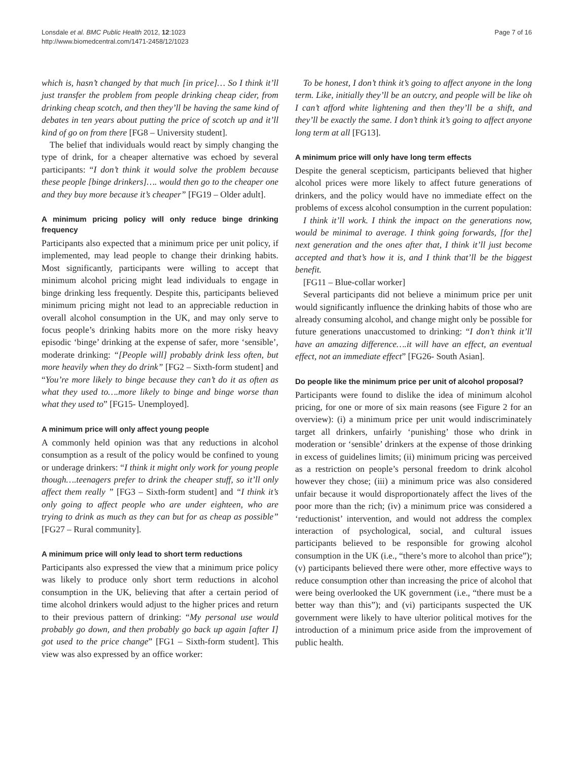Lonsdale et al. BMC Public Health 2012, 12:1023
http://www.biomedcentral.com/1471-2458/12/1023
Page 7 of 16
which is, hasn’t changed by that much [in price]… So I think it’ll just transfer the problem from people drinking cheap cider, from drinking cheap scotch, and then they’ll be having the same kind of debates in ten years about putting the price of scotch up and it’ll kind of go on from there [FG8 – University student].
The belief that individuals would react by simply changing the type of drink, for a cheaper alternative was echoed by several participants: “I don’t think it would solve the problem because these people [binge drinkers]…. would then go to the cheaper one and they buy more because it’s cheaper” [FG19 – Older adult].
A minimum pricing policy will only reduce binge drinking frequency
Participants also expected that a minimum price per unit policy, if implemented, may lead people to change their drinking habits. Most significantly, participants were willing to accept that minimum alcohol pricing might lead individuals to engage in binge drinking less frequently. Despite this, participants believed minimum pricing might not lead to an appreciable reduction in overall alcohol consumption in the UK, and may only serve to focus people’s drinking habits more on the more risky heavy episodic ‘binge’ drinking at the expense of safer, more ‘sensible’, moderate drinking: “[People will] probably drink less often, but more heavily when they do drink” [FG2 – Sixth-form student] and “You’re more likely to binge because they can’t do it as often as what they used to….more likely to binge and binge worse than what they used to” [FG15- Unemployed].
A minimum price will only affect young people
A commonly held opinion was that any reductions in alcohol consumption as a result of the policy would be confined to young or underage drinkers: “I think it might only work for young people though….teenagers prefer to drink the cheaper stuff, so it’ll only affect them really ” [FG3 – Sixth-form student] and “I think it’s only going to affect people who are under eighteen, who are trying to drink as much as they can but for as cheap as possible” [FG27 – Rural community].
A minimum price will only lead to short term reductions
Participants also expressed the view that a minimum price policy was likely to produce only short term reductions in alcohol consumption in the UK, believing that after a certain period of time alcohol drinkers would adjust to the higher prices and return to their previous pattern of drinking: “My personal use would probably go down, and then probably go back up again [after I] got used to the price change” [FG1 – Sixth-form student]. This view was also expressed by an office worker:
To be honest, I don’t think it’s going to affect anyone in the long term. Like, initially they’ll be an outcry, and people will be like oh I can’t afford white lightening and then they’ll be a shift, and they’ll be exactly the same. I don’t think it’s going to affect anyone long term at all [FG13].
A minimum price will only have long term effects
Despite the general scepticism, participants believed that higher alcohol prices were more likely to affect future generations of drinkers, and the policy would have no immediate effect on the problems of excess alcohol consumption in the current population:
I think it’ll work. I think the impact on the generations now, would be minimal to average. I think going forwards, [for the] next generation and the ones after that, I think it’ll just become accepted and that’s how it is, and I think that’ll be the biggest benefit.
[FG11 – Blue-collar worker]
Several participants did not believe a minimum price per unit would significantly influence the drinking habits of those who are already consuming alcohol, and change might only be possible for future generations unaccustomed to drinking: “I don’t think it’ll have an amazing difference….it will have an effect, an eventual effect, not an immediate effect” [FG26- South Asian].
Do people like the minimum price per unit of alcohol proposal?
Participants were found to dislike the idea of minimum alcohol pricing, for one or more of six main reasons (see Figure 2 for an overview): (i) a minimum price per unit would indiscriminately target all drinkers, unfairly ‘punishing’ those who drink in moderation or ‘sensible’ drinkers at the expense of those drinking in excess of guidelines limits; (ii) minimum pricing was perceived as a restriction on people’s personal freedom to drink alcohol however they chose; (iii) a minimum price was also considered unfair because it would disproportionately affect the lives of the poor more than the rich; (iv) a minimum price was considered a ‘reductionist’ intervention, and would not address the complex interaction of psychological, social, and cultural issues participants believed to be responsible for growing alcohol consumption in the UK (i.e., “there’s more to alcohol than price”); (v) participants believed there were other, more effective ways to reduce consumption other than increasing the price of alcohol that were being overlooked the UK government (i.e., “there must be a better way than this”); and (vi) participants suspected the UK government were likely to have ulterior political motives for the introduction of a minimum price aside from the improvement of public health.